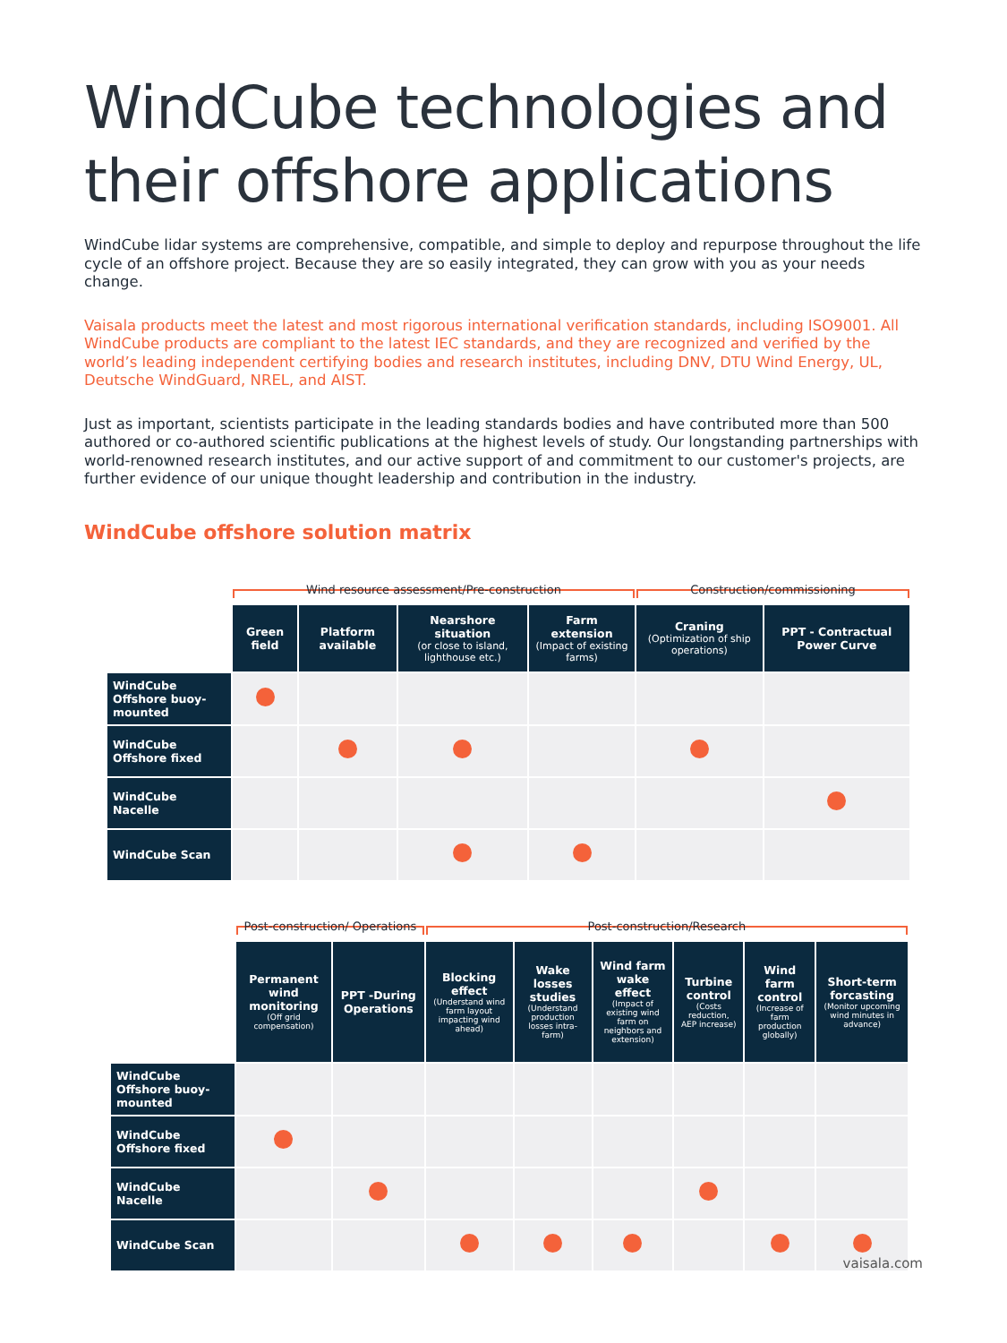WindCube technologies and their offshore applications
WindCube lidar systems are comprehensive, compatible, and simple to deploy and repurpose throughout the life cycle of an offshore project. Because they are so easily integrated, they can grow with you as your needs change.
Vaisala products meet the latest and most rigorous international verification standards, including ISO9001. All WindCube products are compliant to the latest IEC standards, and they are recognized and verified by the world’s leading independent certifying bodies and research institutes, including DNV, DTU Wind Energy, UL, Deutsche WindGuard, NREL, and AIST.
Just as important, scientists participate in the leading standards bodies and have contributed more than 500 authored or co-authored scientific publications at the highest levels of study. Our longstanding partnerships with world-renowned research institutes, and our active support of and commitment to our customer's projects, are further evidence of our unique thought leadership and contribution in the industry.
WindCube offshore solution matrix
| | Wind resource assessment/Pre-construction | | | | Construction/commissioning | |
| | Green field | Platform available | Nearshore situation (or close to island, lighthouse etc.) | Farm extension (Impact of existing farms) | Craning (Optimization of ship operations) | PPT - Contractual Power Curve |
| WindCube Offshore buoy-mounted | | | | | | |
| WindCube Offshore fixed | | | | | | |
| WindCube Nacelle | | | | | | |
| WindCube Scan | | | | | | |
| | Post-construction/ Operations | | Post-construction/Research | | | | | |
| | Permanent wind monitoring (Off grid compensation) | PPT -During Operations | Blocking effect (Understand wind farm layout impacting wind ahead) | Wake losses studies (Understand production losses intra-farm) | Wind farm wake effect (Impact of existing wind farm on neighbors and extension) | Turbine control (Costs reduction, AEP increase) | Wind farm control (Increase of farm production globally) | Short-term forcasting (Monitor upcoming wind minutes in advance) |
| WindCube Offshore buoy-mounted | | | | | | | | |
| WindCube Offshore fixed | | | | | | | | |
| WindCube Nacelle | | | | | | | | |
| WindCube Scan | | | | | | | | |
vaisala.com